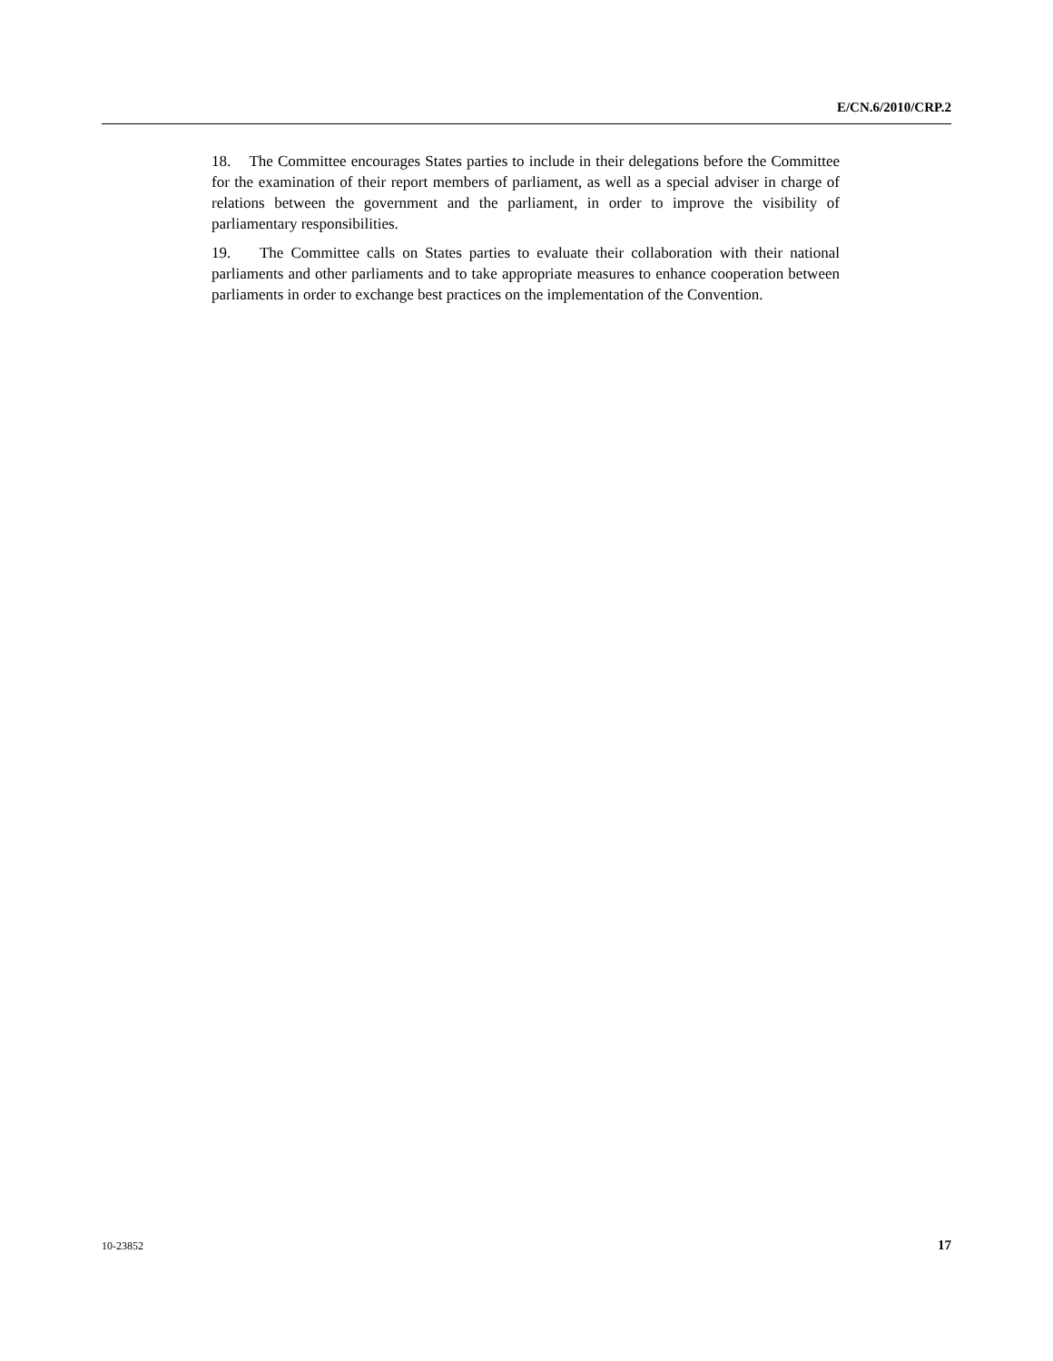E/CN.6/2010/CRP.2
18. The Committee encourages States parties to include in their delegations before the Committee for the examination of their report members of parliament, as well as a special adviser in charge of relations between the government and the parliament, in order to improve the visibility of parliamentary responsibilities.
19. The Committee calls on States parties to evaluate their collaboration with their national parliaments and other parliaments and to take appropriate measures to enhance cooperation between parliaments in order to exchange best practices on the implementation of the Convention.
10-23852 17